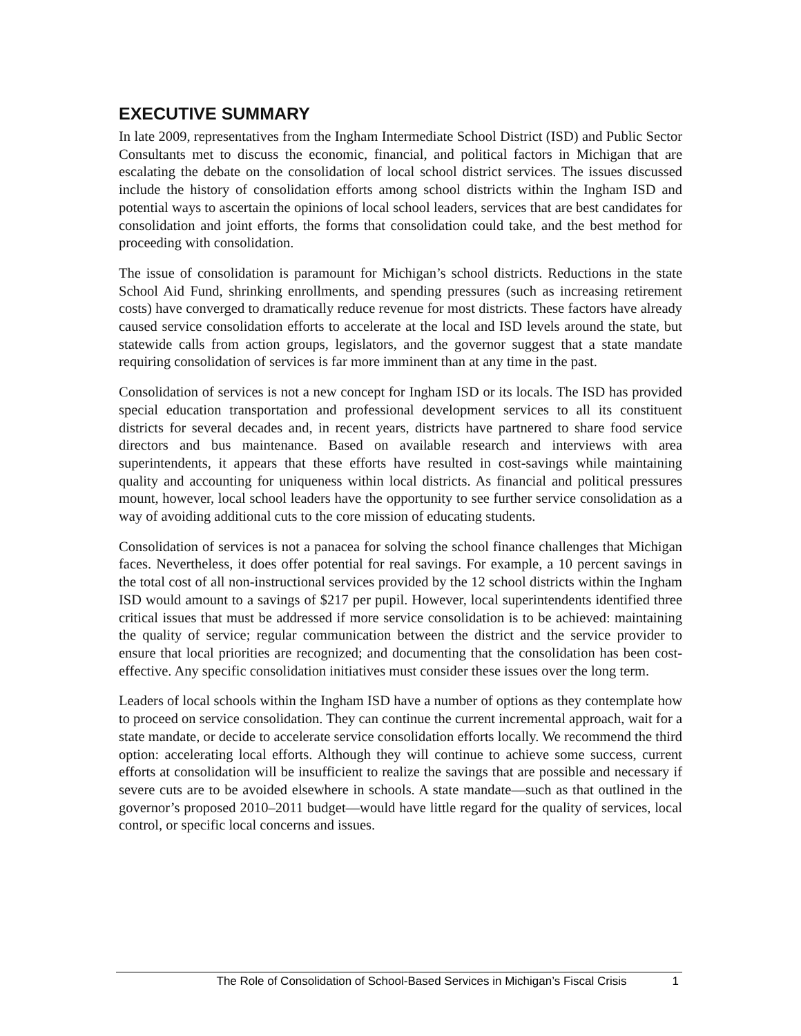EXECUTIVE SUMMARY
In late 2009, representatives from the Ingham Intermediate School District (ISD) and Public Sector Consultants met to discuss the economic, financial, and political factors in Michigan that are escalating the debate on the consolidation of local school district services. The issues discussed include the history of consolidation efforts among school districts within the Ingham ISD and potential ways to ascertain the opinions of local school leaders, services that are best candidates for consolidation and joint efforts, the forms that consolidation could take, and the best method for proceeding with consolidation.
The issue of consolidation is paramount for Michigan’s school districts. Reductions in the state School Aid Fund, shrinking enrollments, and spending pressures (such as increasing retirement costs) have converged to dramatically reduce revenue for most districts. These factors have already caused service consolidation efforts to accelerate at the local and ISD levels around the state, but statewide calls from action groups, legislators, and the governor suggest that a state mandate requiring consolidation of services is far more imminent than at any time in the past.
Consolidation of services is not a new concept for Ingham ISD or its locals. The ISD has provided special education transportation and professional development services to all its constituent districts for several decades and, in recent years, districts have partnered to share food service directors and bus maintenance. Based on available research and interviews with area superintendents, it appears that these efforts have resulted in cost-savings while maintaining quality and accounting for uniqueness within local districts. As financial and political pressures mount, however, local school leaders have the opportunity to see further service consolidation as a way of avoiding additional cuts to the core mission of educating students.
Consolidation of services is not a panacea for solving the school finance challenges that Michigan faces. Nevertheless, it does offer potential for real savings. For example, a 10 percent savings in the total cost of all non-instructional services provided by the 12 school districts within the Ingham ISD would amount to a savings of $217 per pupil. However, local superintendents identified three critical issues that must be addressed if more service consolidation is to be achieved: maintaining the quality of service; regular communication between the district and the service provider to ensure that local priorities are recognized; and documenting that the consolidation has been cost-effective. Any specific consolidation initiatives must consider these issues over the long term.
Leaders of local schools within the Ingham ISD have a number of options as they contemplate how to proceed on service consolidation. They can continue the current incremental approach, wait for a state mandate, or decide to accelerate service consolidation efforts locally. We recommend the third option: accelerating local efforts. Although they will continue to achieve some success, current efforts at consolidation will be insufficient to realize the savings that are possible and necessary if severe cuts are to be avoided elsewhere in schools. A state mandate—such as that outlined in the governor’s proposed 2010–2011 budget—would have little regard for the quality of services, local control, or specific local concerns and issues.
The Role of Consolidation of School-Based Services in Michigan’s Fiscal Crisis 1